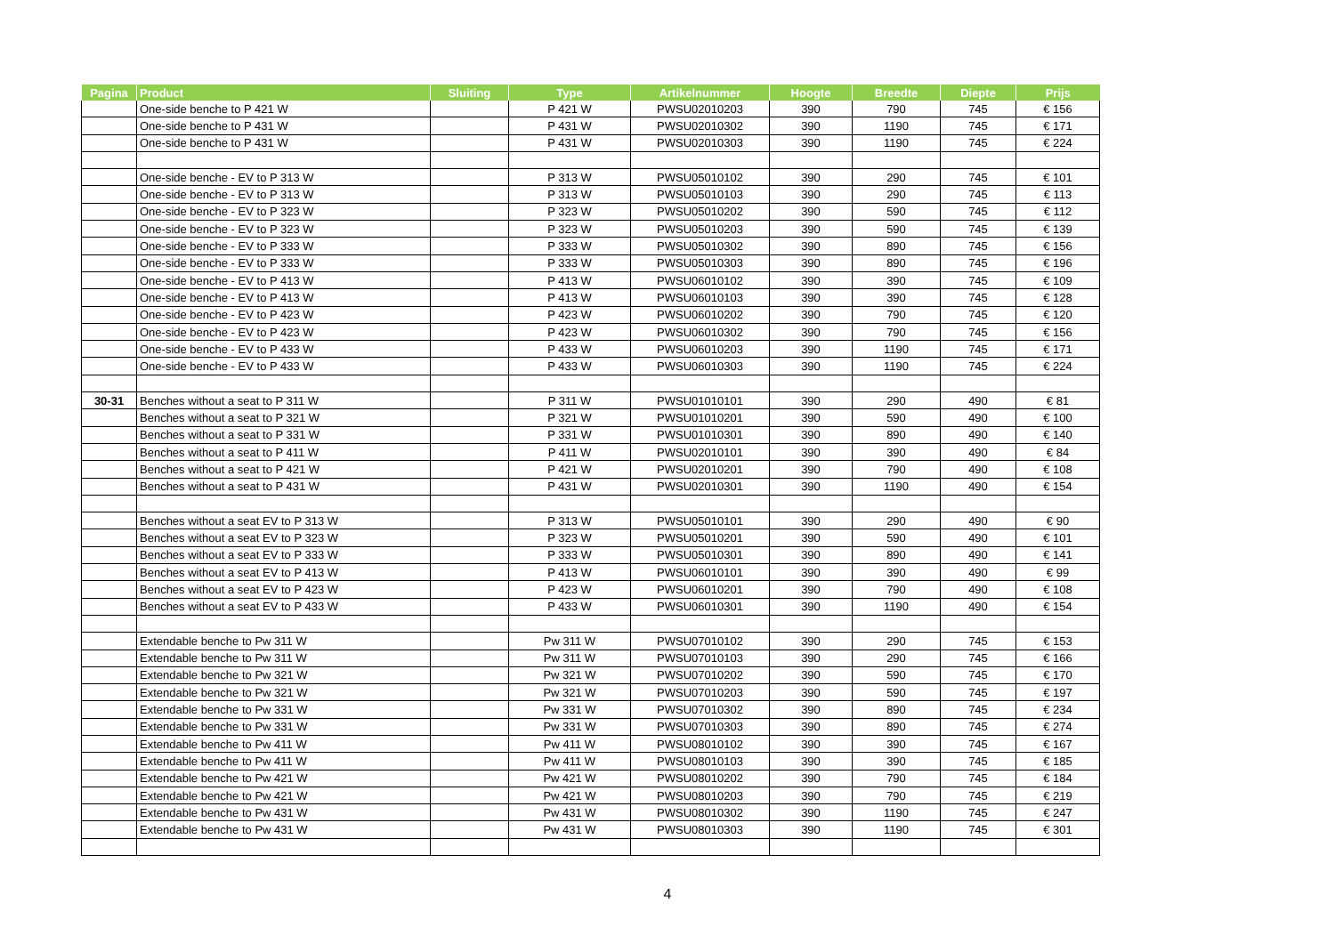| Pagina | Product | Sluiting | Type | Artikelnummer | Hoogte | Breedte | Diepte | Prijs |
| --- | --- | --- | --- | --- | --- | --- | --- | --- |
| | One-side benche to P 421 W | | P 421 W | PWSU02010203 | 390 | 790 | 745 | € 156 |
| | One-side benche to P 431 W | | P 431 W | PWSU02010302 | 390 | 1190 | 745 | € 171 |
| | One-side benche to P 431 W | | P 431 W | PWSU02010303 | 390 | 1190 | 745 | € 224 |
| | One-side benche - EV to P 313 W | | P 313 W | PWSU05010102 | 390 | 290 | 745 | € 101 |
| | One-side benche - EV to P 313 W | | P 313 W | PWSU05010103 | 390 | 290 | 745 | € 113 |
| | One-side benche - EV to P 323 W | | P 323 W | PWSU05010202 | 390 | 590 | 745 | € 112 |
| | One-side benche - EV to P 323 W | | P 323 W | PWSU05010203 | 390 | 590 | 745 | € 139 |
| | One-side benche - EV to P 333 W | | P 333 W | PWSU05010302 | 390 | 890 | 745 | € 156 |
| | One-side benche - EV to P 333 W | | P 333 W | PWSU05010303 | 390 | 890 | 745 | € 196 |
| | One-side benche - EV to P 413 W | | P 413 W | PWSU06010102 | 390 | 390 | 745 | € 109 |
| | One-side benche - EV to P 413 W | | P 413 W | PWSU06010103 | 390 | 390 | 745 | € 128 |
| | One-side benche - EV to P 423 W | | P 423 W | PWSU06010202 | 390 | 790 | 745 | € 120 |
| | One-side benche - EV to P 423 W | | P 423 W | PWSU06010302 | 390 | 790 | 745 | € 156 |
| | One-side benche - EV to P 433 W | | P 433 W | PWSU06010203 | 390 | 1190 | 745 | € 171 |
| | One-side benche - EV to P 433 W | | P 433 W | PWSU06010303 | 390 | 1190 | 745 | € 224 |
| 30-31 | Benches without a seat to P 311 W | | P 311 W | PWSU01010101 | 390 | 290 | 490 | € 81 |
| | Benches without a seat to P 321 W | | P 321 W | PWSU01010201 | 390 | 590 | 490 | € 100 |
| | Benches without a seat to P 331 W | | P 331 W | PWSU01010301 | 390 | 890 | 490 | € 140 |
| | Benches without a seat to P 411 W | | P 411 W | PWSU02010101 | 390 | 390 | 490 | € 84 |
| | Benches without a seat to P 421 W | | P 421 W | PWSU02010201 | 390 | 790 | 490 | € 108 |
| | Benches without a seat to P 431 W | | P 431 W | PWSU02010301 | 390 | 1190 | 490 | € 154 |
| | Benches without a seat EV to P 313 W | | P 313 W | PWSU05010101 | 390 | 290 | 490 | € 90 |
| | Benches without a seat EV to P 323 W | | P 323 W | PWSU05010201 | 390 | 590 | 490 | € 101 |
| | Benches without a seat EV to P 333 W | | P 333 W | PWSU05010301 | 390 | 890 | 490 | € 141 |
| | Benches without a seat EV to P 413 W | | P 413 W | PWSU06010101 | 390 | 390 | 490 | € 99 |
| | Benches without a seat EV to P 423 W | | P 423 W | PWSU06010201 | 390 | 790 | 490 | € 108 |
| | Benches without a seat EV to P 433 W | | P 433 W | PWSU06010301 | 390 | 1190 | 490 | € 154 |
| | Extendable benche to Pw 311 W | | Pw 311 W | PWSU07010102 | 390 | 290 | 745 | € 153 |
| | Extendable benche to Pw 311 W | | Pw 311 W | PWSU07010103 | 390 | 290 | 745 | € 166 |
| | Extendable benche to Pw 321 W | | Pw 321 W | PWSU07010202 | 390 | 590 | 745 | € 170 |
| | Extendable benche to Pw 321 W | | Pw 321 W | PWSU07010203 | 390 | 590 | 745 | € 197 |
| | Extendable benche to Pw 331 W | | Pw 331 W | PWSU07010302 | 390 | 890 | 745 | € 234 |
| | Extendable benche to Pw 331 W | | Pw 331 W | PWSU07010303 | 390 | 890 | 745 | € 274 |
| | Extendable benche to Pw 411 W | | Pw 411 W | PWSU08010102 | 390 | 390 | 745 | € 167 |
| | Extendable benche to Pw 411 W | | Pw 411 W | PWSU08010103 | 390 | 390 | 745 | € 185 |
| | Extendable benche to Pw 421 W | | Pw 421 W | PWSU08010202 | 390 | 790 | 745 | € 184 |
| | Extendable benche to Pw 421 W | | Pw 421 W | PWSU08010203 | 390 | 790 | 745 | € 219 |
| | Extendable benche to Pw 431 W | | Pw 431 W | PWSU08010302 | 390 | 1190 | 745 | € 247 |
| | Extendable benche to Pw 431 W | | Pw 431 W | PWSU08010303 | 390 | 1190 | 745 | € 301 |
4